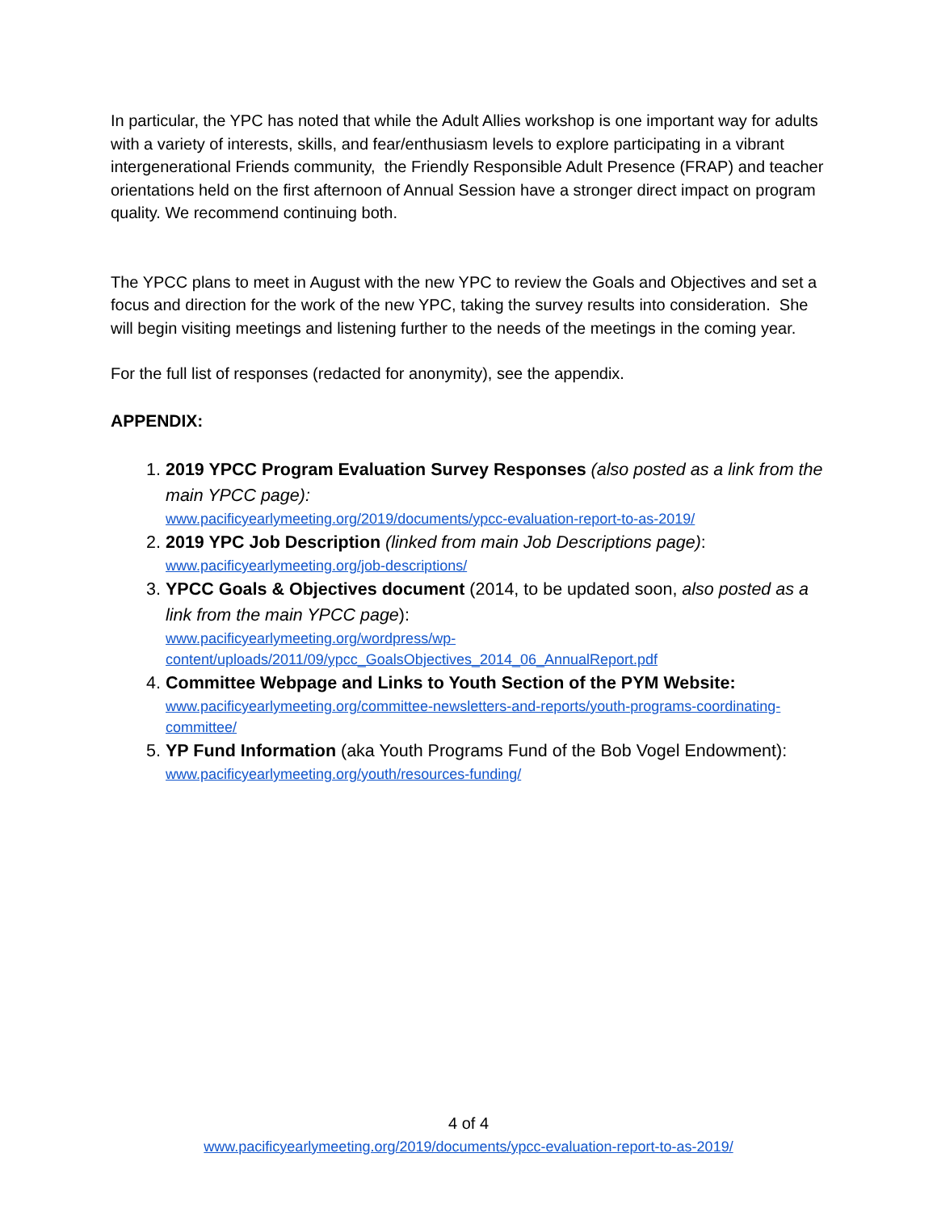In particular, the YPC has noted that while the Adult Allies workshop is one important way for adults with a variety of interests, skills, and fear/enthusiasm levels to explore participating in a vibrant intergenerational Friends community, the Friendly Responsible Adult Presence (FRAP) and teacher orientations held on the first afternoon of Annual Session have a stronger direct impact on program quality. We recommend continuing both.
The YPCC plans to meet in August with the new YPC to review the Goals and Objectives and set a focus and direction for the work of the new YPC, taking the survey results into consideration. She will begin visiting meetings and listening further to the needs of the meetings in the coming year.
For the full list of responses (redacted for anonymity), see the appendix.
APPENDIX:
1. 2019 YPCC Program Evaluation Survey Responses (also posted as a link from the main YPCC page):
www.pacificyearlymeeting.org/2019/documents/ypcc-evaluation-report-to-as-2019/
2. 2019 YPC Job Description (linked from main Job Descriptions page):
www.pacificyearlymeeting.org/job-descriptions/
3. YPCC Goals & Objectives document (2014, to be updated soon, also posted as a link from the main YPCC page):
www.pacificyearlymeeting.org/wordpress/wp-content/uploads/2011/09/ypcc_GoalsObjectives_2014_06_AnnualReport.pdf
4. Committee Webpage and Links to Youth Section of the PYM Website:
www.pacificyearlymeeting.org/committee-newsletters-and-reports/youth-programs-coordinating-committee/
5. YP Fund Information (aka Youth Programs Fund of the Bob Vogel Endowment):
www.pacificyearlymeeting.org/youth/resources-funding/
4 of 4
www.pacificyearlymeeting.org/2019/documents/ypcc-evaluation-report-to-as-2019/